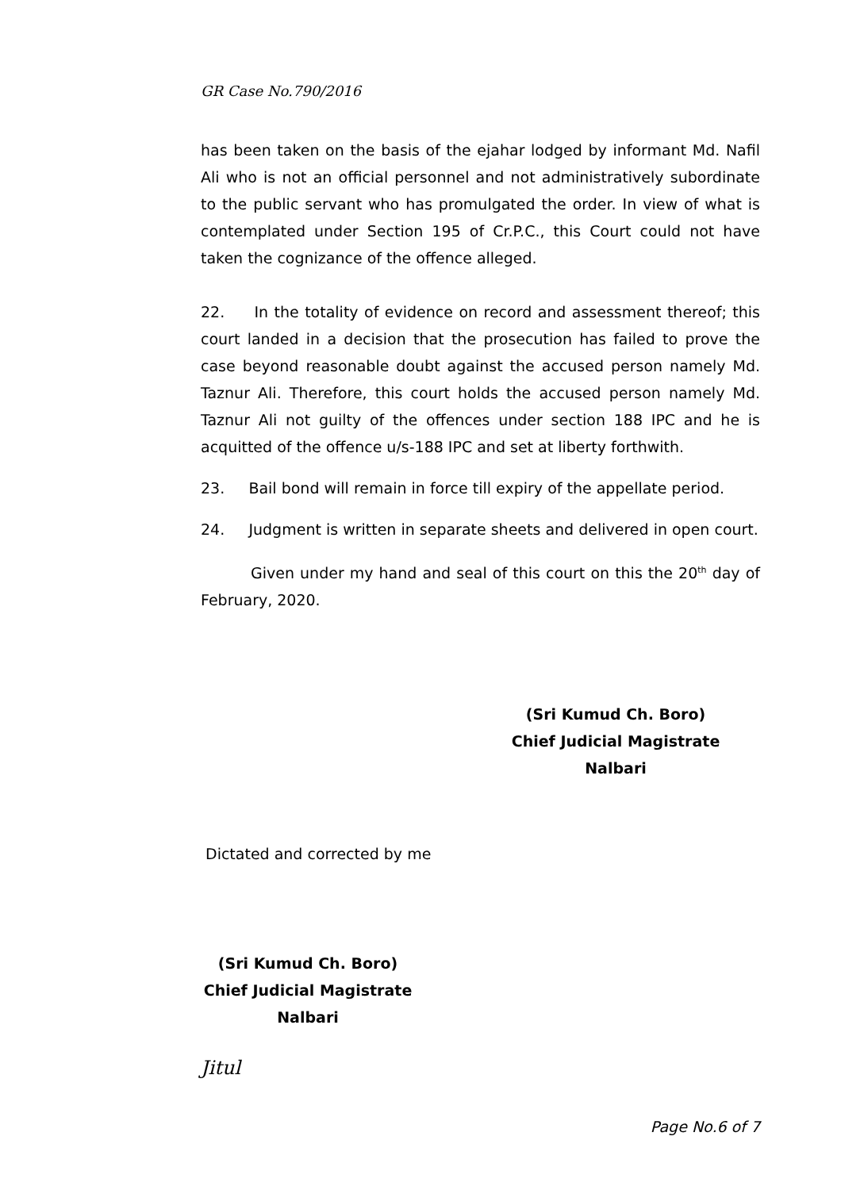GR Case No.790/2016
has been taken on the basis of the ejahar lodged by informant Md. Nafil Ali who is not an official personnel and not administratively subordinate to the public servant who has promulgated the order. In view of what is contemplated under Section 195 of Cr.P.C., this Court could not have taken the cognizance of the offence alleged.
22. In the totality of evidence on record and assessment thereof; this court landed in a decision that the prosecution has failed to prove the case beyond reasonable doubt against the accused person namely Md. Taznur Ali. Therefore, this court holds the accused person namely Md. Taznur Ali not guilty of the offences under section 188 IPC and he is acquitted of the offence u/s-188 IPC and set at liberty forthwith.
23. Bail bond will remain in force till expiry of the appellate period.
24. Judgment is written in separate sheets and delivered in open court.
Given under my hand and seal of this court on this the 20<sup>th</sup> day of February, 2020.
(Sri Kumud Ch. Boro)
Chief Judicial Magistrate
Nalbari
Dictated and corrected by me
(Sri Kumud Ch. Boro)
Chief Judicial Magistrate
Nalbari
Jitul
Page No.6 of 7